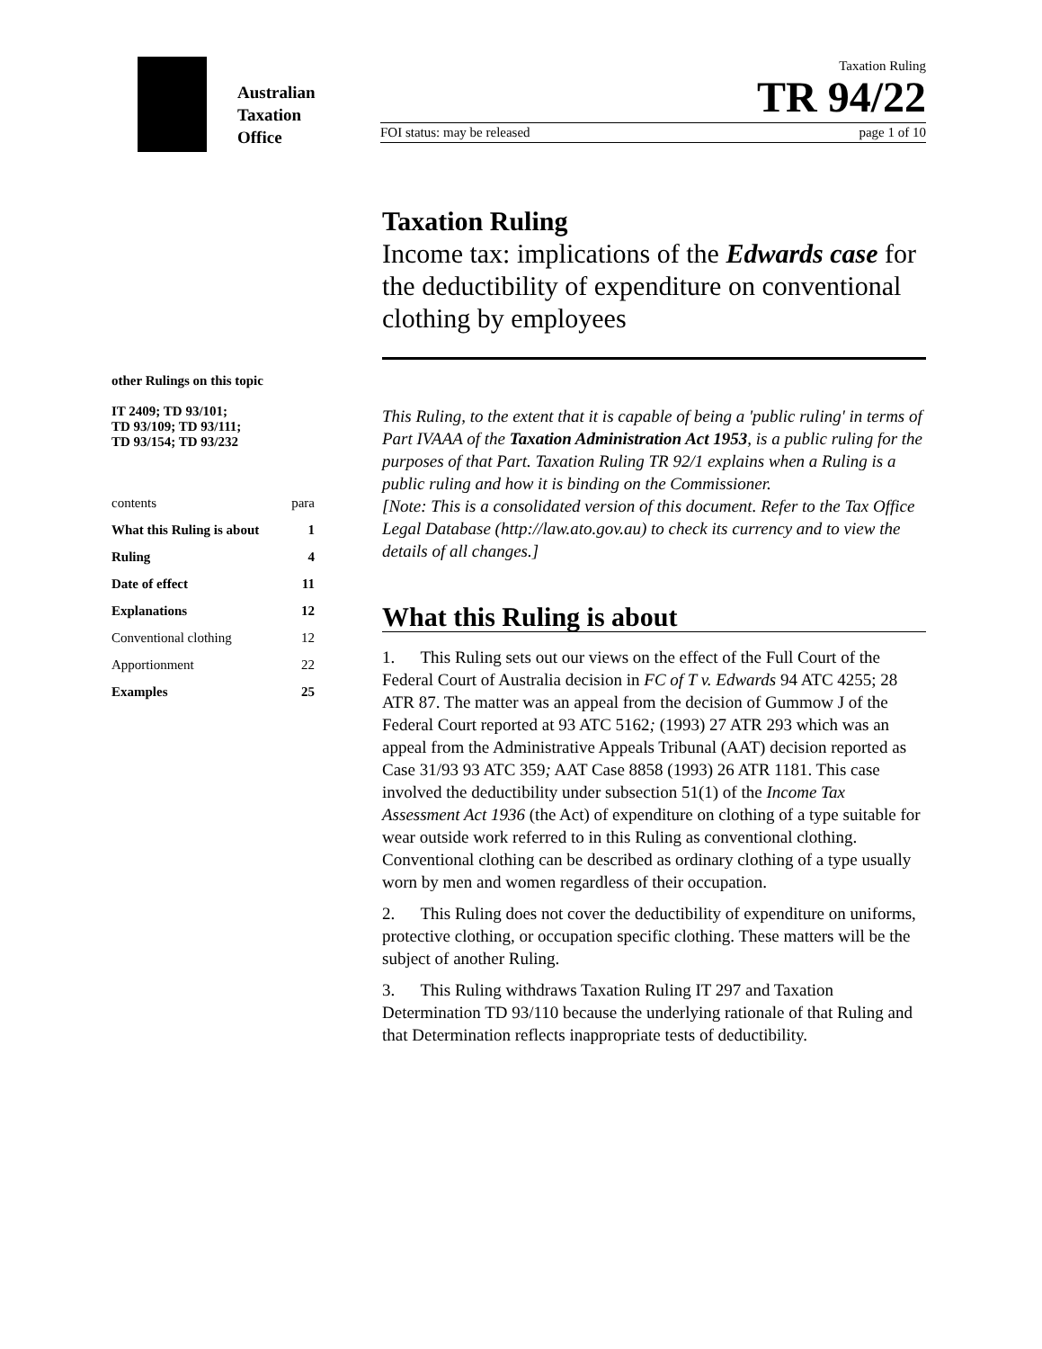Australian
Taxation
Office
Taxation Ruling
TR 94/22
FOI status: may be released page 1 of 10
other Rulings on this topic
IT 2409; TD 93/101;
TD 93/109; TD 93/111;
TD 93/154; TD 93/232
| contents | para |
| What this Ruling is about | 1 |
| Ruling | 4 |
| Date of effect | 11 |
| Explanations | 12 |
| Conventional clothing | 12 |
| Apportionment | 22 |
| Examples | 25 |
Taxation Ruling
Income tax: implications of the Edwards case for the deductibility of expenditure on conventional clothing by employees
This Ruling, to the extent that it is capable of being a 'public ruling' in terms of Part IVAAA of the Taxation Administration Act 1953, is a public ruling for the purposes of that Part. Taxation Ruling TR 92/1 explains when a Ruling is a public ruling and how it is binding on the Commissioner.
[Note: This is a consolidated version of this document. Refer to the Tax Office Legal Database (http://law.ato.gov.au) to check its currency and to view the details of all changes.]
What this Ruling is about
1. This Ruling sets out our views on the effect of the Full Court of the Federal Court of Australia decision in FC of T v. Edwards 94 ATC 4255; 28 ATR 87. The matter was an appeal from the decision of Gummow J of the Federal Court reported at 93 ATC 5162; (1993) 27 ATR 293 which was an appeal from the Administrative Appeals Tribunal (AAT) decision reported as Case 31/93 93 ATC 359; AAT Case 8858 (1993) 26 ATR 1181. This case involved the deductibility under subsection 51(1) of the Income Tax Assessment Act 1936 (the Act) of expenditure on clothing of a type suitable for wear outside work referred to in this Ruling as conventional clothing. Conventional clothing can be described as ordinary clothing of a type usually worn by men and women regardless of their occupation.
2. This Ruling does not cover the deductibility of expenditure on uniforms, protective clothing, or occupation specific clothing. These matters will be the subject of another Ruling.
3. This Ruling withdraws Taxation Ruling IT 297 and Taxation Determination TD 93/110 because the underlying rationale of that Ruling and that Determination reflects inappropriate tests of deductibility.